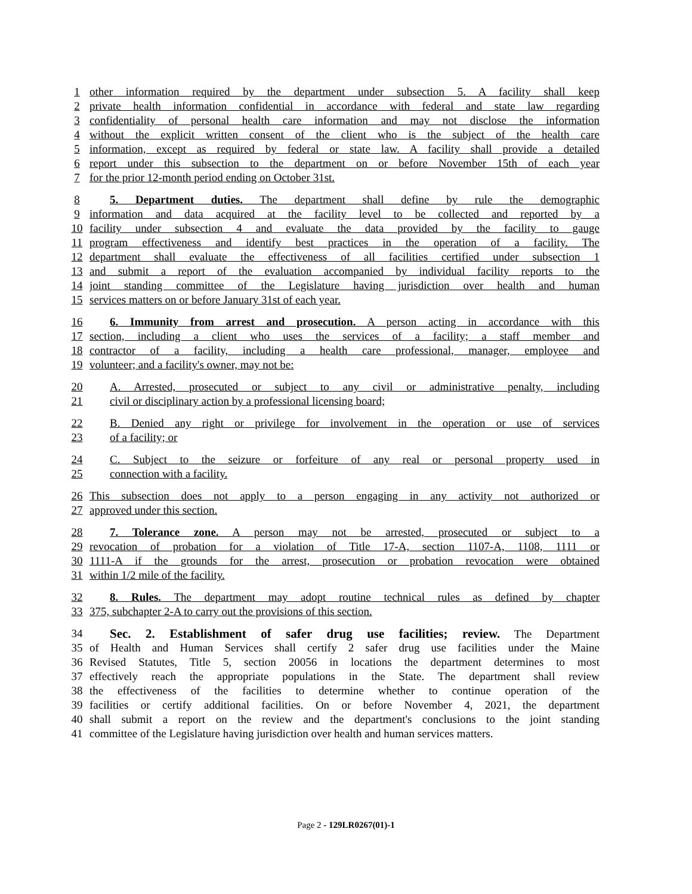1 other information required by the department under subsection 5. A facility shall keep
2 private health information confidential in accordance with federal and state law regarding
3 confidentiality of personal health care information and may not disclose the information
4 without the explicit written consent of the client who is the subject of the health care
5 information, except as required by federal or state law. A facility shall provide a detailed
6 report under this subsection to the department on or before November 15th of each year
7 for the prior 12-month period ending on October 31st.
8 5. Department duties. The department shall define by rule the demographic
9 information and data acquired at the facility level to be collected and reported by a
10 facility under subsection 4 and evaluate the data provided by the facility to gauge
11 program effectiveness and identify best practices in the operation of a facility. The
12 department shall evaluate the effectiveness of all facilities certified under subsection 1
13 and submit a report of the evaluation accompanied by individual facility reports to the
14 joint standing committee of the Legislature having jurisdiction over health and human
15 services matters on or before January 31st of each year.
16 6. Immunity from arrest and prosecution. A person acting in accordance with this
17 section, including a client who uses the services of a facility; a staff member and
18 contractor of a facility, including a health care professional, manager, employee and
19 volunteer; and a facility's owner, may not be:
20 A. Arrested, prosecuted or subject to any civil or administrative penalty, including
21 civil or disciplinary action by a professional licensing board;
22 B. Denied any right or privilege for involvement in the operation or use of services
23 of a facility; or
24 C. Subject to the seizure or forfeiture of any real or personal property used in
25 connection with a facility.
26 This subsection does not apply to a person engaging in any activity not authorized or
27 approved under this section.
28 7. Tolerance zone. A person may not be arrested, prosecuted or subject to a
29 revocation of probation for a violation of Title 17-A, section 1107-A, 1108, 1111 or
30 1111-A if the grounds for the arrest, prosecution or probation revocation were obtained
31 within 1/2 mile of the facility.
32 8. Rules. The department may adopt routine technical rules as defined by chapter
33 375, subchapter 2-A to carry out the provisions of this section.
34 Sec. 2. Establishment of safer drug use facilities; review. The Department
35 of Health and Human Services shall certify 2 safer drug use facilities under the Maine
36 Revised Statutes, Title 5, section 20056 in locations the department determines to most
37 effectively reach the appropriate populations in the State. The department shall review
38 the effectiveness of the facilities to determine whether to continue operation of the
39 facilities or certify additional facilities. On or before November 4, 2021, the department
40 shall submit a report on the review and the department's conclusions to the joint standing
41 committee of the Legislature having jurisdiction over health and human services matters.
Page 2 - 129LR0267(01)-1